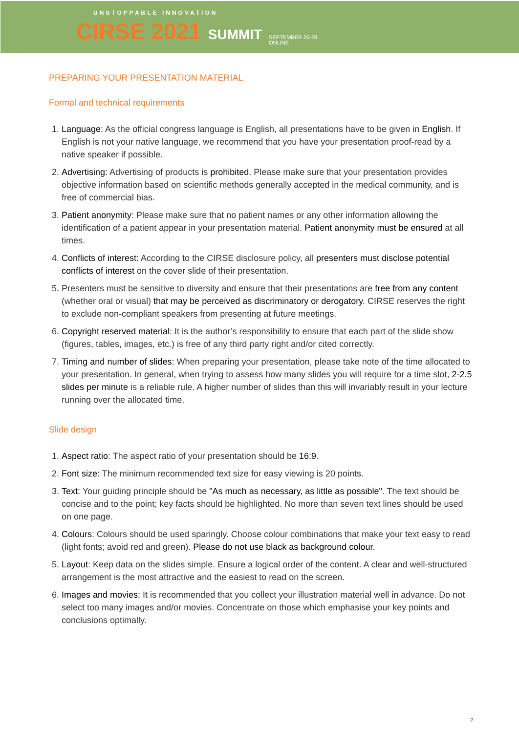UNSTOPPABLE INNOVATION
CIRSE 2021 SUMMIT SEPTEMBER 25-28
ONLINE
PREPARING YOUR PRESENTATION MATERIAL
Formal and technical requirements
1. Language: As the official congress language is English, all presentations have to be given in English. If English is not your native language, we recommend that you have your presentation proof-read by a native speaker if possible.
2. Advertising: Advertising of products is prohibited. Please make sure that your presentation provides objective information based on scientific methods generally accepted in the medical community, and is free of commercial bias.
3. Patient anonymity: Please make sure that no patient names or any other information allowing the identification of a patient appear in your presentation material. Patient anonymity must be ensured at all times.
4. Conflicts of interest: According to the CIRSE disclosure policy, all presenters must disclose potential conflicts of interest on the cover slide of their presentation.
5. Presenters must be sensitive to diversity and ensure that their presentations are free from any content (whether oral or visual) that may be perceived as discriminatory or derogatory. CIRSE reserves the right to exclude non-compliant speakers from presenting at future meetings.
6. Copyright reserved material: It is the author’s responsibility to ensure that each part of the slide show (figures, tables, images, etc.) is free of any third party right and/or cited correctly.
7. Timing and number of slides: When preparing your presentation, please take note of the time allocated to your presentation. In general, when trying to assess how many slides you will require for a time slot, 2-2.5 slides per minute is a reliable rule. A higher number of slides than this will invariably result in your lecture running over the allocated time.
Slide design
1. Aspect ratio: The aspect ratio of your presentation should be 16:9.
2. Font size: The minimum recommended text size for easy viewing is 20 points.
3. Text: Your guiding principle should be "As much as necessary, as little as possible". The text should be concise and to the point; key facts should be highlighted. No more than seven text lines should be used on one page.
4. Colours: Colours should be used sparingly. Choose colour combinations that make your text easy to read (light fonts; avoid red and green). Please do not use black as background colour.
5. Layout: Keep data on the slides simple. Ensure a logical order of the content. A clear and well-structured arrangement is the most attractive and the easiest to read on the screen.
6. Images and movies: It is recommended that you collect your illustration material well in advance. Do not select too many images and/or movies. Concentrate on those which emphasise your key points and conclusions optimally.
2